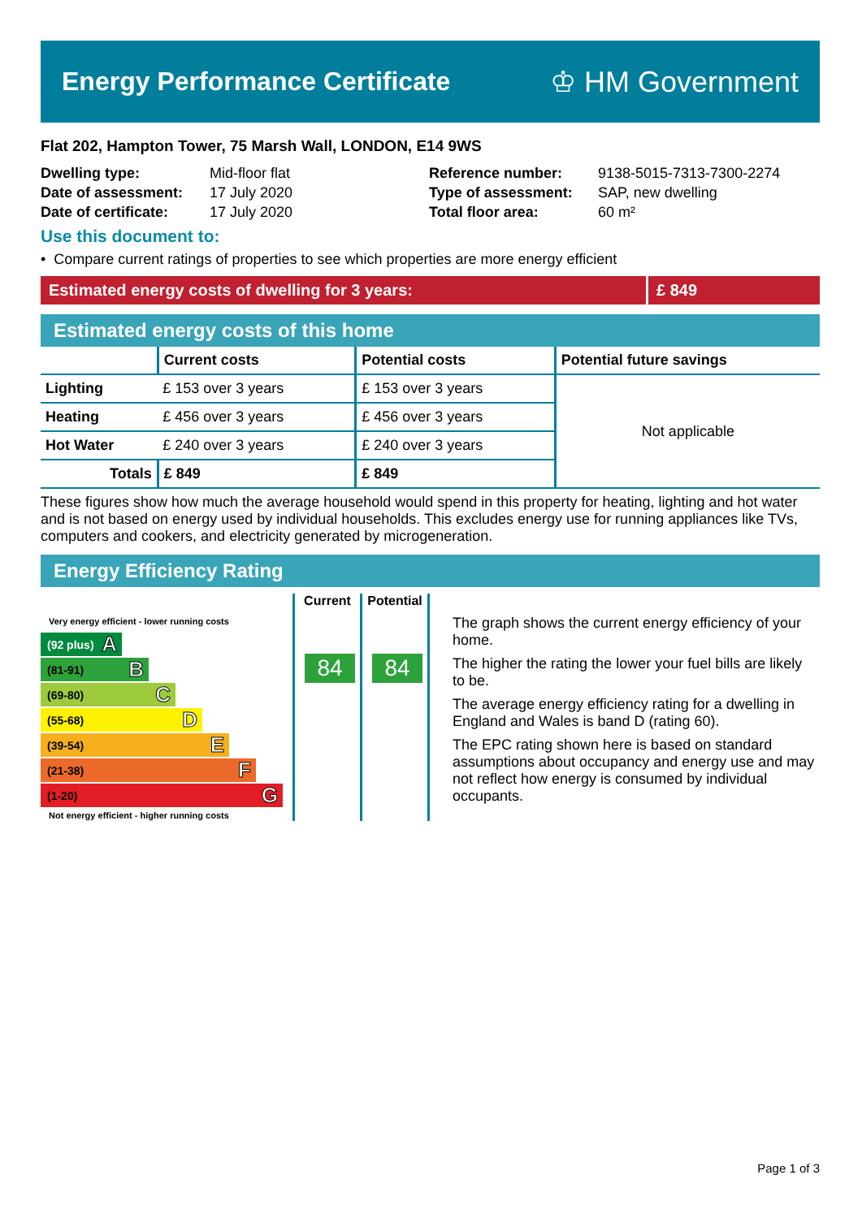Energy Performance Certificate ♔ HM Government
Flat 202, Hampton Tower, 75 Marsh Wall, LONDON, E14 9WS
Dwelling type:
Date of assessment:
Date of certificate:
Mid-floor flat
17 July 2020
17 July 2020
Reference number:
Type of assessment:
Total floor area:
9138-5015-7313-7300-2274
SAP, new dwelling
60 m²
Use this document to:
• Compare current ratings of properties to see which properties are more energy efficient
Estimated energy costs of dwelling for 3 years: £ 849
Estimated energy costs of this home
| | Current costs | Potential costs | Potential future savings |
| --- | --- | --- | --- |
| Lighting | £ 153 over 3 years | £ 153 over 3 years | Not applicable |
| Heating | £ 456 over 3 years | £ 456 over 3 years | |
| Hot Water | £ 240 over 3 years | £ 240 over 3 years | |
| Totals | £ 849 | £ 849 | |
These figures show how much the average household would spend in this property for heating, lighting and hot water and is not based on energy used by individual households. This excludes energy use for running appliances like TVs, computers and cookers, and electricity generated by microgeneration.
Energy Efficiency Rating
Very energy efficient - lower running costs
(92 plus) A
(81-91) B
(69-80) C
(55-68) D
(39-54) E
(21-38) F
(1-20) G
Not energy efficient - higher running costs
Current
84
Potential
84
The graph shows the current energy efficiency of your home.
The higher the rating the lower your fuel bills are likely to be.
The average energy efficiency rating for a dwelling in England and Wales is band D (rating 60).
The EPC rating shown here is based on standard assumptions about occupancy and energy use and may not reflect how energy is consumed by individual occupants.
Page 1 of 3